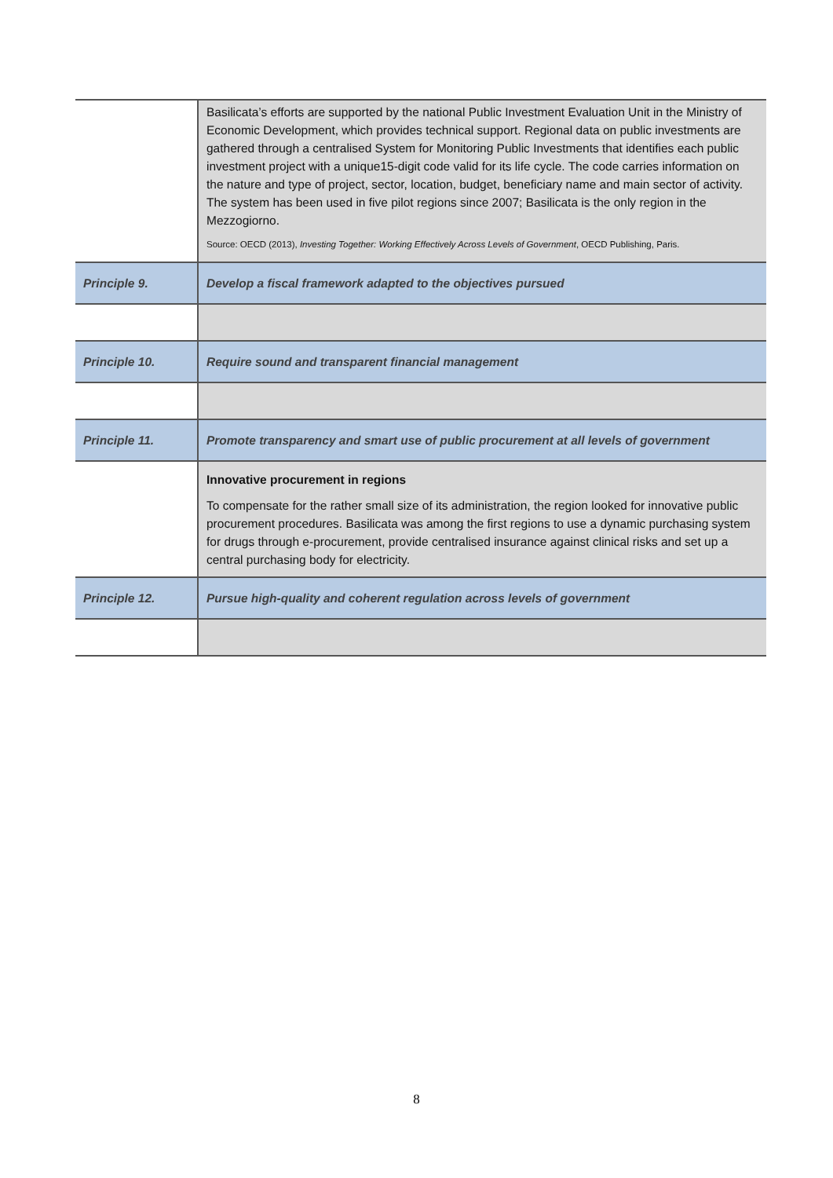| | Basilicata’s efforts are supported by the national Public Investment Evaluation Unit in the Ministry of Economic Development, which provides technical support. Regional data on public investments are gathered through a centralised System for Monitoring Public Investments that identifies each public investment project with a unique15-digit code valid for its life cycle. The code carries information on the nature and type of project, sector, location, budget, beneficiary name and main sector of activity. The system has been used in five pilot regions since 2007; Basilicata is the only region in the Mezzogiorno. Source: OECD (2013), Investing Together: Working Effectively Across Levels of Government , OECD Publishing, Paris. |
| Principle 9. | Develop a fiscal framework adapted to the objectives pursued |
| Principle 10. | Require sound and transparent financial management |
| Principle 11. | Promote transparency and smart use of public procurement at all levels of government |
| | Innovative procurement in regions To compensate for the rather small size of its administration, the region looked for innovative public procurement procedures. Basilicata was among the first regions to use a dynamic purchasing system for drugs through e-procurement, provide centralised insurance against clinical risks and set up a central purchasing body for electricity. |
| Principle 12. | Pursue high-quality and coherent regulation across levels of government |
8